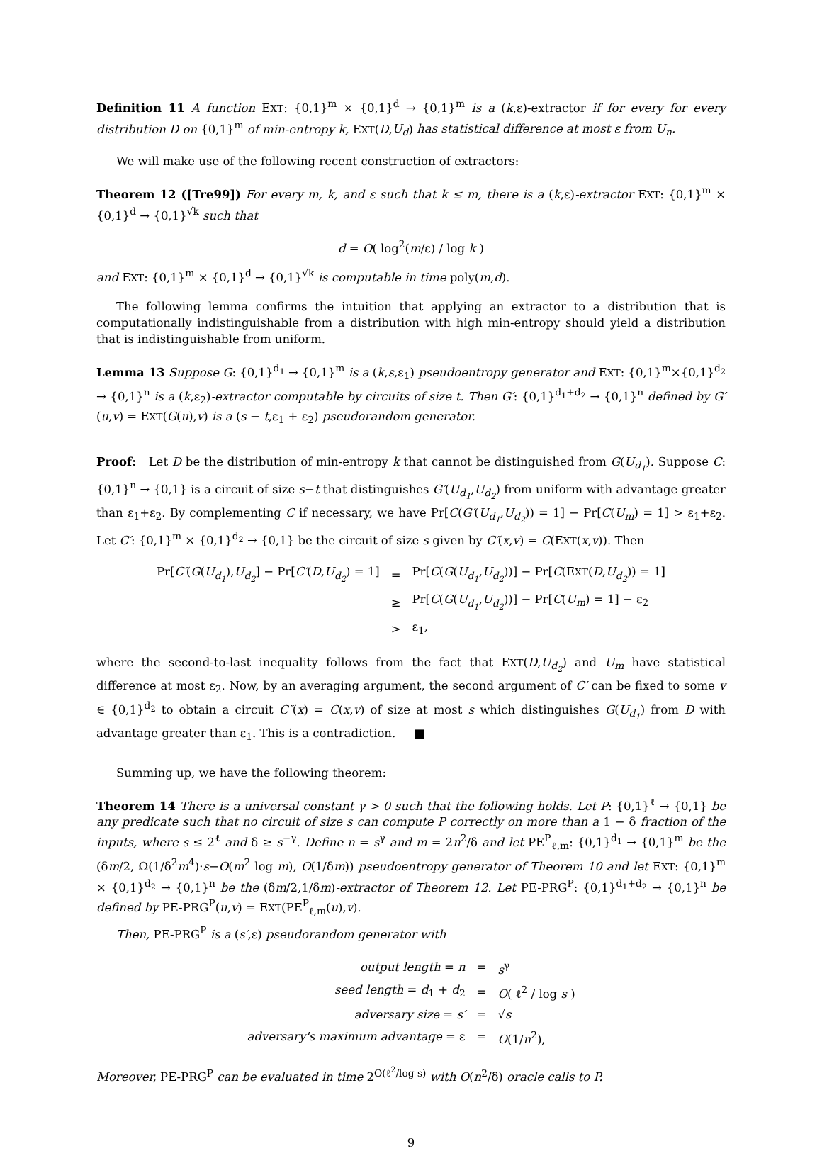Definition 11 A function EXT: {0,1}<sup>m</sup> × {0,1}<sup>d</sup> → {0,1}<sup>m</sup> is a (k,ε)-extractor if for every for every distribution D on {0,1}<sup>m</sup> of min-entropy k, EXT(D,U<sub>d</sub>) has statistical difference at most ε from U<sub>n</sub>.
We will make use of the following recent construction of extractors:
Theorem 12 ([Tre99]) For every m, k, and ε such that k ≤ m, there is a (k,ε)-extractor EXT: {0,1}<sup>m</sup> × {0,1}<sup>d</sup> → {0,1}<sup>√k</sup> such that
d = O( log<sup>2</sup>(m/ε) / log k )
and EXT: {0,1}<sup>m</sup> × {0,1}<sup>d</sup> → {0,1}<sup>√k</sup> is computable in time poly(m,d).
The following lemma confirms the intuition that applying an extractor to a distribution that is computationally indistinguishable from a distribution with high min-entropy should yield a distribution that is indistinguishable from uniform.
Lemma 13 Suppose G: {0,1}<sup>d<sub>1</sub></sup> → {0,1}<sup>m</sup> is a (k,s,ε<sub>1</sub>) pseudoentropy generator and EXT: {0,1}<sup>m</sup>×{0,1}<sup>d<sub>2</sub></sup> → {0,1}<sup>n</sup> is a (k,ε<sub>2</sub>)-extractor computable by circuits of size t. Then G′: {0,1}<sup>d<sub>1</sub>+d<sub>2</sub></sup> → {0,1}<sup>n</sup> defined by G′(u,v) = EXT(G(u),v) is a (s − t,ε<sub>1</sub> + ε<sub>2</sub>) pseudorandom generator.
Proof: Let D be the distribution of min-entropy k that cannot be distinguished from G(U<sub>d<sub>1</sub></sub>). Suppose C: {0,1}<sup>n</sup> → {0,1} is a circuit of size s−t that distinguishes G′(U<sub>d<sub>1</sub></sub>,U<sub>d<sub>2</sub></sub>) from uniform with advantage greater than ε<sub>1</sub>+ε<sub>2</sub>. By complementing C if necessary, we have Pr[C(G′(U<sub>d<sub>1</sub></sub>,U<sub>d<sub>2</sub></sub>)) = 1] − Pr[C(U<sub>m</sub>) = 1] > ε<sub>1</sub>+ε<sub>2</sub>. Let C′: {0,1}<sup>m</sup> × {0,1}<sup>d<sub>2</sub></sup> → {0,1} be the circuit of size s given by C′(x,v) = C(EXT(x,v)). Then
| Pr[ C′ ( G ( U<sub>d<sub>1</sub></sub> ), U<sub>d<sub>2</sub></sub> ] − Pr[ C′ ( D , U<sub>d<sub>2</sub></sub> ) = 1] | = | Pr[ C ( G ( U<sub>d<sub>1</sub></sub> , U<sub>d<sub>2</sub></sub> ))] − Pr[ C (E XT ( D , U<sub>d<sub>2</sub></sub> )) = 1] |
| | ≥ | Pr[ C ( G ( U<sub>d<sub>1</sub></sub> , U<sub>d<sub>2</sub></sub> ))] − Pr[ C ( U<sub>m</sub> ) = 1] − ε<sub>2</sub> |
| | > | ε<sub>1</sub>, |
where the second-to-last inequality follows from the fact that EXT(D,U<sub>d<sub>2</sub></sub>) and U<sub>m</sub> have statistical difference at most ε<sub>2</sub>. Now, by an averaging argument, the second argument of C′ can be fixed to some v ∈ {0,1}<sup>d<sub>2</sub></sup> to obtain a circuit C″(x) = C(x,v) of size at most s which distinguishes G(U<sub>d<sub>1</sub></sub>) from D with advantage greater than ε<sub>1</sub>. This is a contradiction. ■
Summing up, we have the following theorem:
Theorem 14 There is a universal constant γ > 0 such that the following holds. Let P: {0,1}<sup>ℓ</sup> → {0,1} be any predicate such that no circuit of size s can compute P correctly on more than a 1 − δ fraction of the inputs, where s ≤ 2<sup>ℓ</sup> and δ ≥ s<sup>−γ</sup>. Define n = s<sup>γ</sup> and m = 2n<sup>2</sup>/δ and let PE<sup>P</sup><sub>ℓ,m</sub>: {0,1}<sup>d<sub>1</sub></sup> → {0,1}<sup>m</sup> be the (δm/2, Ω(1/δ<sup>2</sup>m<sup>4</sup>)·s−O(m<sup>2</sup> log m), O(1/δm)) pseudoentropy generator of Theorem 10 and let EXT: {0,1}<sup>m</sup> × {0,1}<sup>d<sub>2</sub></sup> → {0,1}<sup>n</sup> be the (δm/2,1/δm)-extractor of Theorem 12. Let PE-PRG<sup>P</sup>: {0,1}<sup>d<sub>1</sub>+d<sub>2</sub></sup> → {0,1}<sup>n</sup> be defined by PE-PRG<sup>P</sup>(u,v) = EXT(PE<sup>P</sup><sub>ℓ,m</sub>(u),v).
Then, PE-PRG<sup>P</sup> is a (s′,ε) pseudorandom generator with
| output length = n | = | s<sup>γ</sup> |
| seed length = d<sub>1</sub> + d<sub>2</sub> | = | O ( ℓ<sup>2</sup> / log s ) |
| adversary size = s′ | = | √ s |
| adversary's maximum advantage = ε | = | O (1/ n<sup>2</sup>), |
Moreover, PE-PRG<sup>P</sup> can be evaluated in time 2<sup>O(ℓ<sup>2</sup>/log s)</sup> with O(n<sup>2</sup>/δ) oracle calls to P.
9